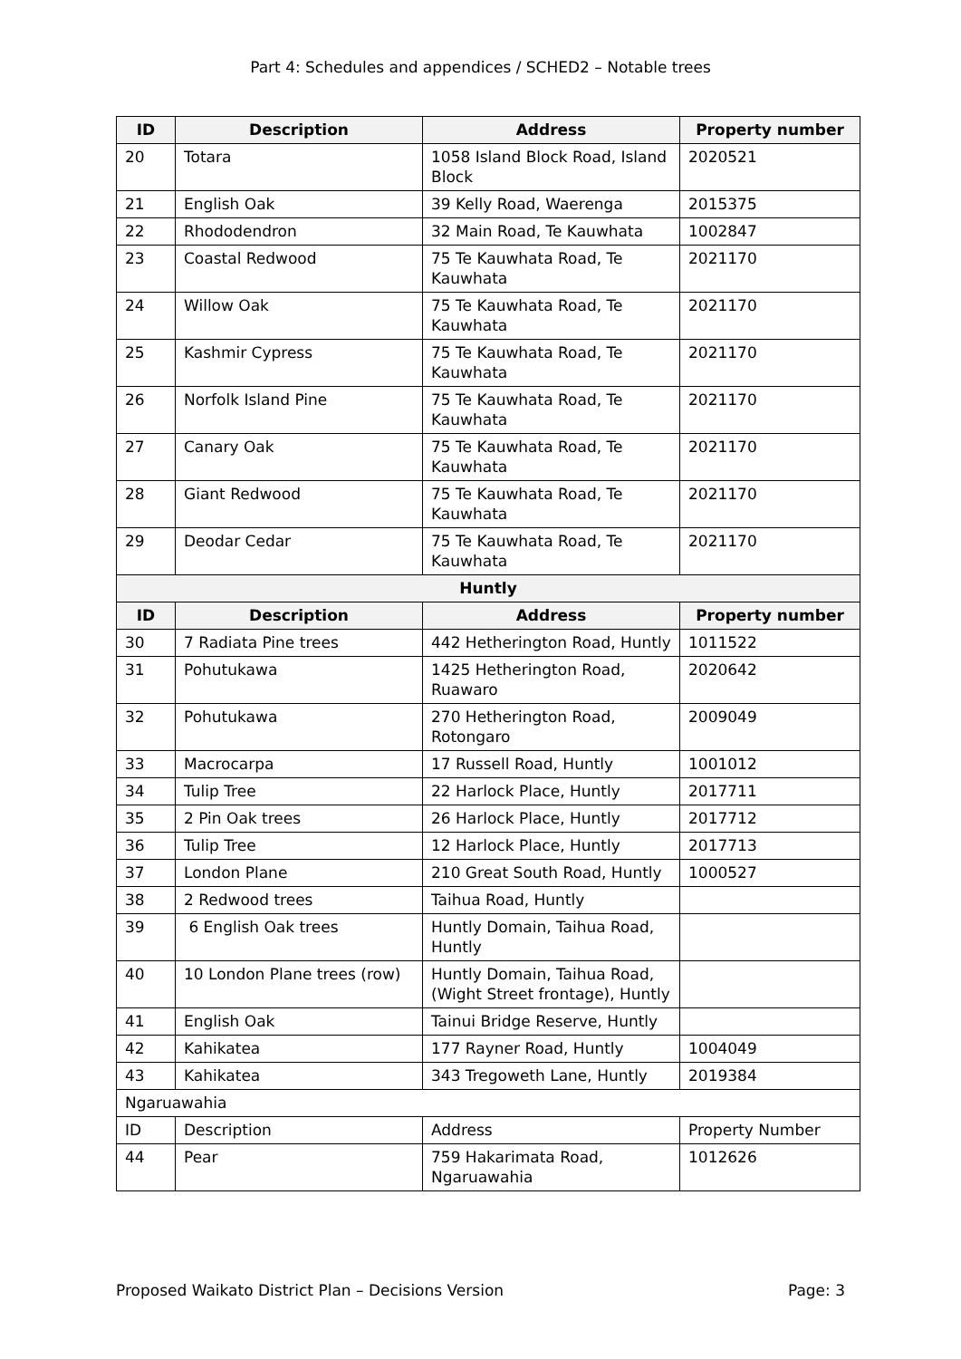Part 4: Schedules and appendices / SCHED2 – Notable trees
| ID | Description | Address | Property number |
| --- | --- | --- | --- |
| 20 | Totara | 1058 Island Block Road, Island Block | 2020521 |
| 21 | English Oak | 39 Kelly Road, Waerenga | 2015375 |
| 22 | Rhododendron | 32 Main Road, Te Kauwhata | 1002847 |
| 23 | Coastal Redwood | 75 Te Kauwhata Road, Te Kauwhata | 2021170 |
| 24 | Willow Oak | 75 Te Kauwhata Road, Te Kauwhata | 2021170 |
| 25 | Kashmir Cypress | 75 Te Kauwhata Road, Te Kauwhata | 2021170 |
| 26 | Norfolk Island Pine | 75 Te Kauwhata Road, Te Kauwhata | 2021170 |
| 27 | Canary Oak | 75 Te Kauwhata Road, Te Kauwhata | 2021170 |
| 28 | Giant Redwood | 75 Te Kauwhata Road, Te Kauwhata | 2021170 |
| 29 | Deodar Cedar | 75 Te Kauwhata Road, Te Kauwhata | 2021170 |
| Huntly | | | |
| ID | Description | Address | Property number |
| 30 | 7 Radiata Pine trees | 442 Hetherington Road, Huntly | 1011522 |
| 31 | Pohutukawa | 1425 Hetherington Road, Ruawaro | 2020642 |
| 32 | Pohutukawa | 270 Hetherington Road, Rotongaro | 2009049 |
| 33 | Macrocarpa | 17 Russell Road, Huntly | 1001012 |
| 34 | Tulip Tree | 22 Harlock Place, Huntly | 2017711 |
| 35 | 2 Pin Oak trees | 26 Harlock Place, Huntly | 2017712 |
| 36 | Tulip Tree | 12 Harlock Place, Huntly | 2017713 |
| 37 | London Plane | 210 Great South Road, Huntly | 1000527 |
| 38 | 2 Redwood trees | Taihua Road, Huntly | |
| 39 | 6 English Oak trees | Huntly Domain, Taihua Road, Huntly | |
| 40 | 10 London Plane trees (row) | Huntly Domain, Taihua Road, (Wight Street frontage), Huntly | |
| 41 | English Oak | Tainui Bridge Reserve, Huntly | |
| 42 | Kahikatea | 177 Rayner Road, Huntly | 1004049 |
| 43 | Kahikatea | 343 Tregoweth Lane, Huntly | 2019384 |
| Ngaruawahia | | | |
| ID | Description | Address | Property Number |
| 44 | Pear | 759 Hakarimata Road, Ngaruawahia | 1012626 |
Proposed Waikato District Plan – Decisions Version Page: 3